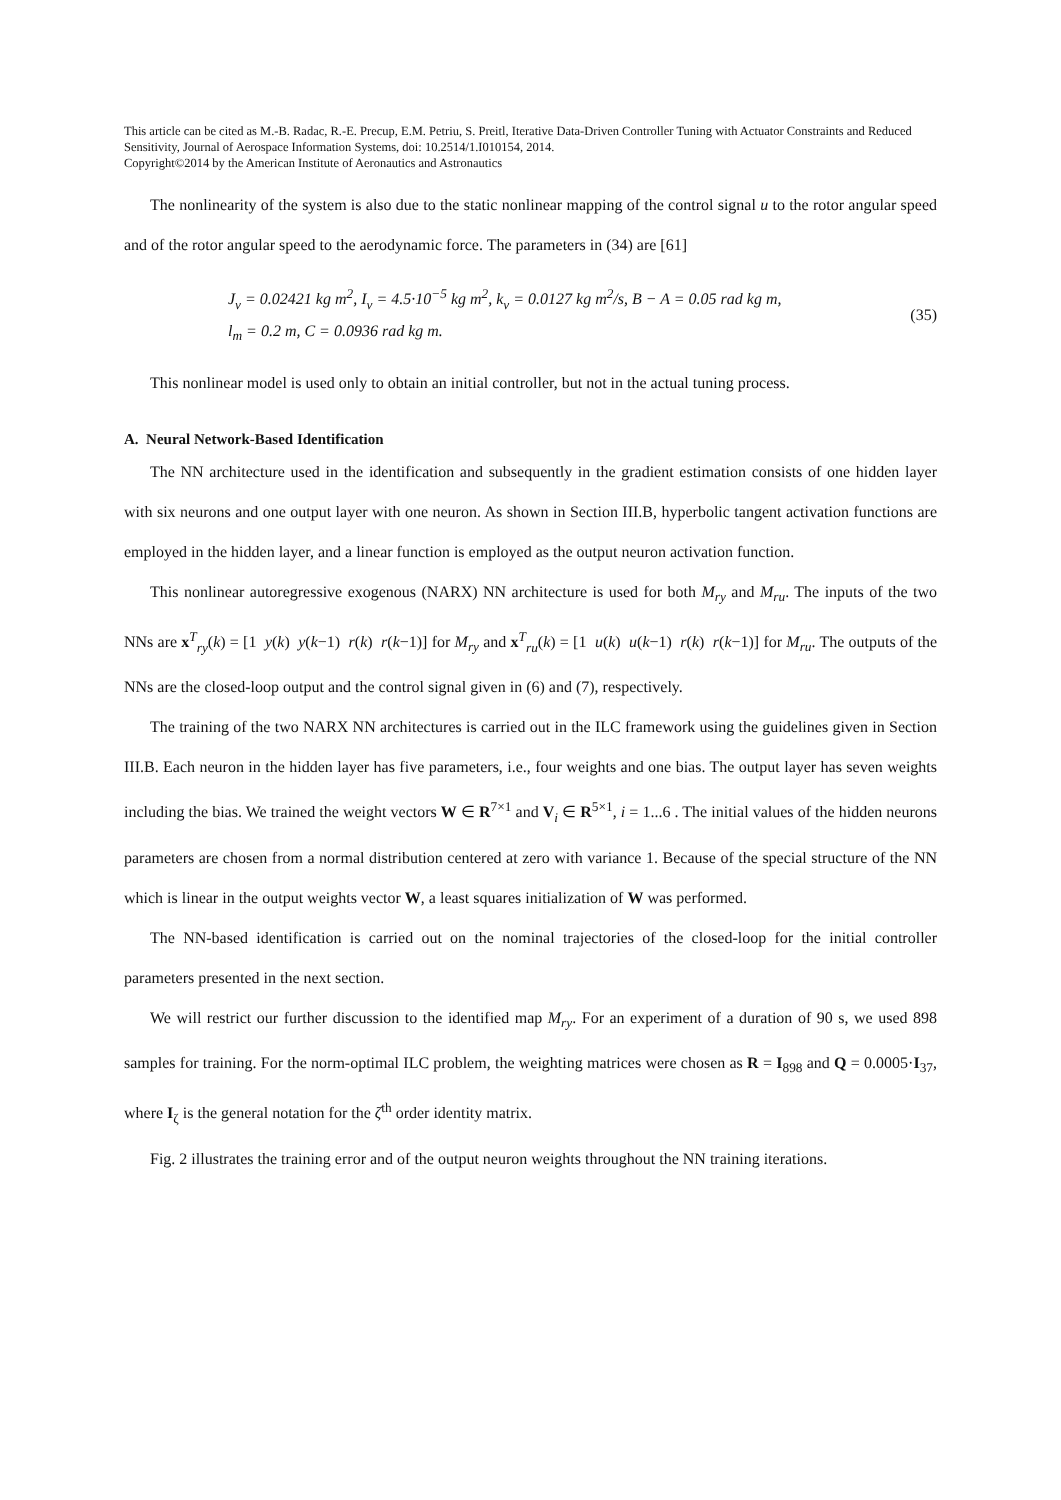This article can be cited as M.-B. Radac, R.-E. Precup, E.M. Petriu, S. Preitl, Iterative Data-Driven Controller Tuning with Actuator Constraints and Reduced Sensitivity, Journal of Aerospace Information Systems, doi: 10.2514/1.I010154, 2014.
Copyright©2014 by the American Institute of Aeronautics and Astronautics
The nonlinearity of the system is also due to the static nonlinear mapping of the control signal u to the rotor angular speed and of the rotor angular speed to the aerodynamic force. The parameters in (34) are [61]
J<sub>v</sub> = 0.02421 kg m<sup>2</sup>, I<sub>v</sub> = 4.5·10<sup>−5</sup> kg m<sup>2</sup>, k<sub>v</sub> = 0.0127 kg m<sup>2</sup>/s, B − A = 0.05 rad kg m,
l<sub>m</sub> = 0.2 m, C = 0.0936 rad kg m.
(35)
This nonlinear model is used only to obtain an initial controller, but not in the actual tuning process.
A. Neural Network-Based Identification
The NN architecture used in the identification and subsequently in the gradient estimation consists of one hidden layer with six neurons and one output layer with one neuron. As shown in Section III.B, hyperbolic tangent activation functions are employed in the hidden layer, and a linear function is employed as the output neuron activation function.
This nonlinear autoregressive exogenous (NARX) NN architecture is used for both M<sub>ry</sub> and M<sub>ru</sub>. The inputs of the two NNs are x<sup>T</sup><sub>ry</sub>(k) = [1 y(k) y(k−1) r(k) r(k−1)] for M<sub>ry</sub> and x<sup>T</sup><sub>ru</sub>(k) = [1 u(k) u(k−1) r(k) r(k−1)] for M<sub>ru</sub>. The outputs of the NNs are the closed-loop output and the control signal given in (6) and (7), respectively.
The training of the two NARX NN architectures is carried out in the ILC framework using the guidelines given in Section III.B. Each neuron in the hidden layer has five parameters, i.e., four weights and one bias. The output layer has seven weights including the bias. We trained the weight vectors W ∈ R<sup>7×1</sup> and V<sub>i</sub> ∈ R<sup>5×1</sup>, i = 1...6 . The initial values of the hidden neurons parameters are chosen from a normal distribution centered at zero with variance 1. Because of the special structure of the NN which is linear in the output weights vector W, a least squares initialization of W was performed.
The NN-based identification is carried out on the nominal trajectories of the closed-loop for the initial controller parameters presented in the next section.
We will restrict our further discussion to the identified map M<sub>ry</sub>. For an experiment of a duration of 90 s, we used 898 samples for training. For the norm-optimal ILC problem, the weighting matrices were chosen as R = I<sub>898</sub> and Q = 0.0005·I<sub>37</sub>, where I<sub>ζ</sub> is the general notation for the ζ<sup>th</sup> order identity matrix.
Fig. 2 illustrates the training error and of the output neuron weights throughout the NN training iterations.